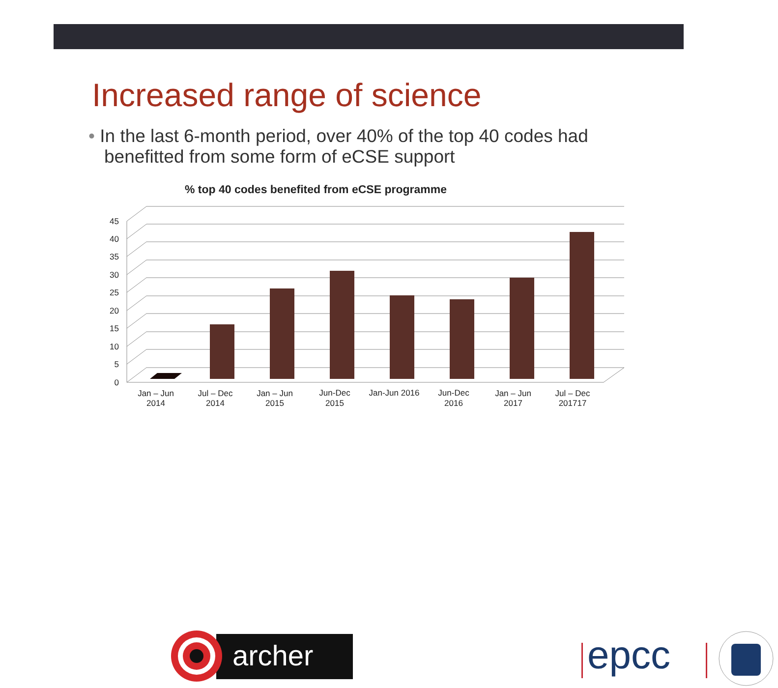Increased range of science
• In the last 6-month period, over 40% of the top 40 codes had benefitted from some form of eCSE support
% top 40 codes benefited from eCSE programme
0
5
10
15
20
25
30
35
40
45
Jan – Jun
2014
Jul – Dec
2014
Jan – Jun
2015
Jun-Dec
2015
Jan-Jun 2016
Jun-Dec
2016
Jan – Jun
2017
Jul – Dec
201717
archer
epcc